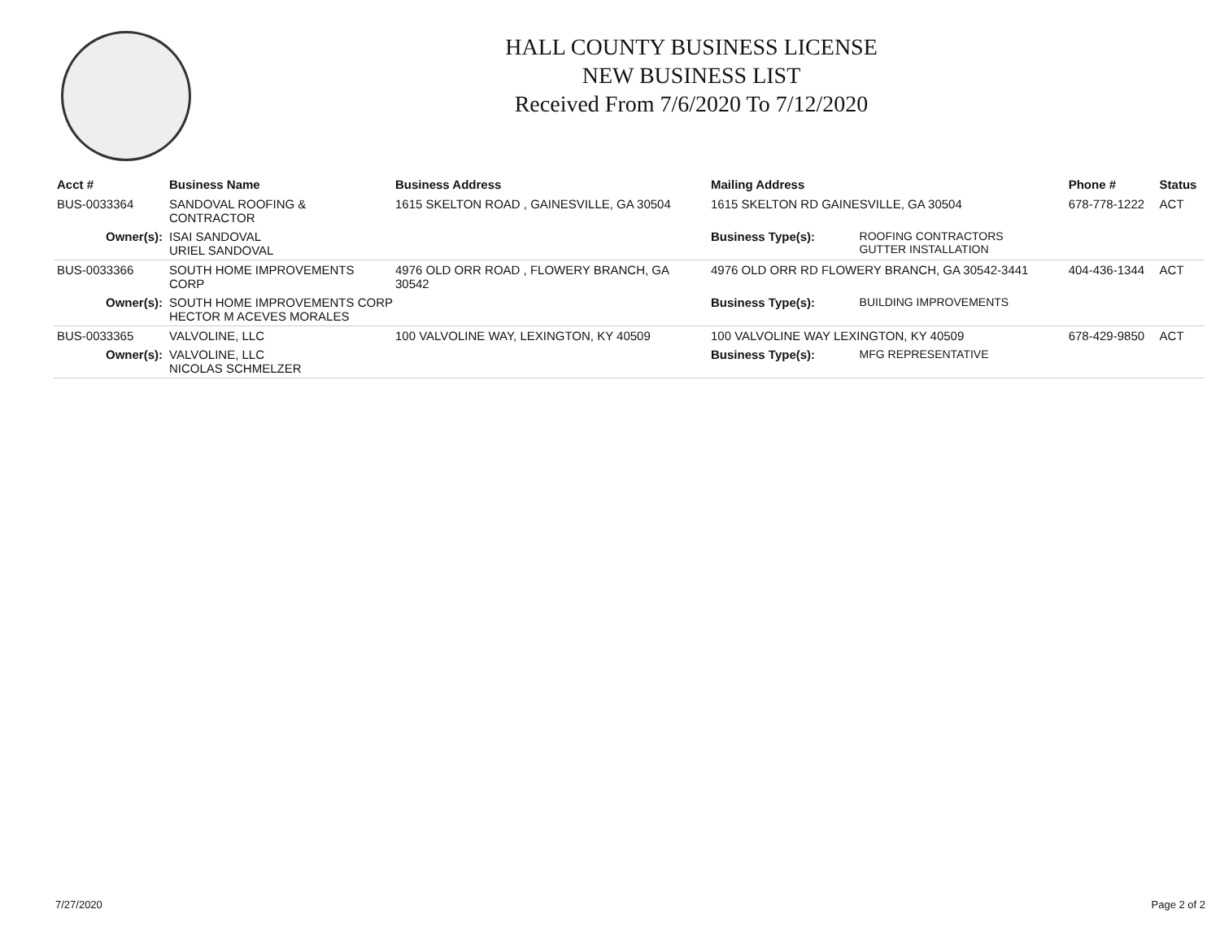HALL COUNTY BUSINESS LICENSE
NEW BUSINESS LIST
Received From 7/6/2020 To 7/12/2020
| Acct # | Business Name | Business Address | Mailing Address | | Phone # | Status |
| --- | --- | --- | --- | --- | --- | --- |
| BUS-0033364 | SANDOVAL ROOFING & CONTRACTOR | 1615 SKELTON ROAD , GAINESVILLE, GA 30504 | 1615 SKELTON RD GAINESVILLE, GA 30504 | | 678-778-1222 | ACT |
| Owner(s): | ISAI SANDOVAL URIEL SANDOVAL | | Business Type(s): | ROOFING CONTRACTORS GUTTER INSTALLATION | | |
| BUS-0033366 | SOUTH HOME IMPROVEMENTS CORP | 4976 OLD ORR ROAD , FLOWERY BRANCH, GA 30542 | 4976 OLD ORR RD FLOWERY BRANCH, GA 30542-3441 | | 404-436-1344 | ACT |
| Owner(s): | SOUTH HOME IMPROVEMENTS CORP HECTOR M ACEVES MORALES | | Business Type(s): | BUILDING IMPROVEMENTS | | |
| BUS-0033365 | VALVOLINE, LLC | 100 VALVOLINE WAY, LEXINGTON, KY 40509 | 100 VALVOLINE WAY LEXINGTON, KY 40509 | | 678-429-9850 | ACT |
| Owner(s): | VALVOLINE, LLC NICOLAS SCHMELZER | | Business Type(s): | MFG REPRESENTATIVE | | |
7/27/2020 Page 2 of 2